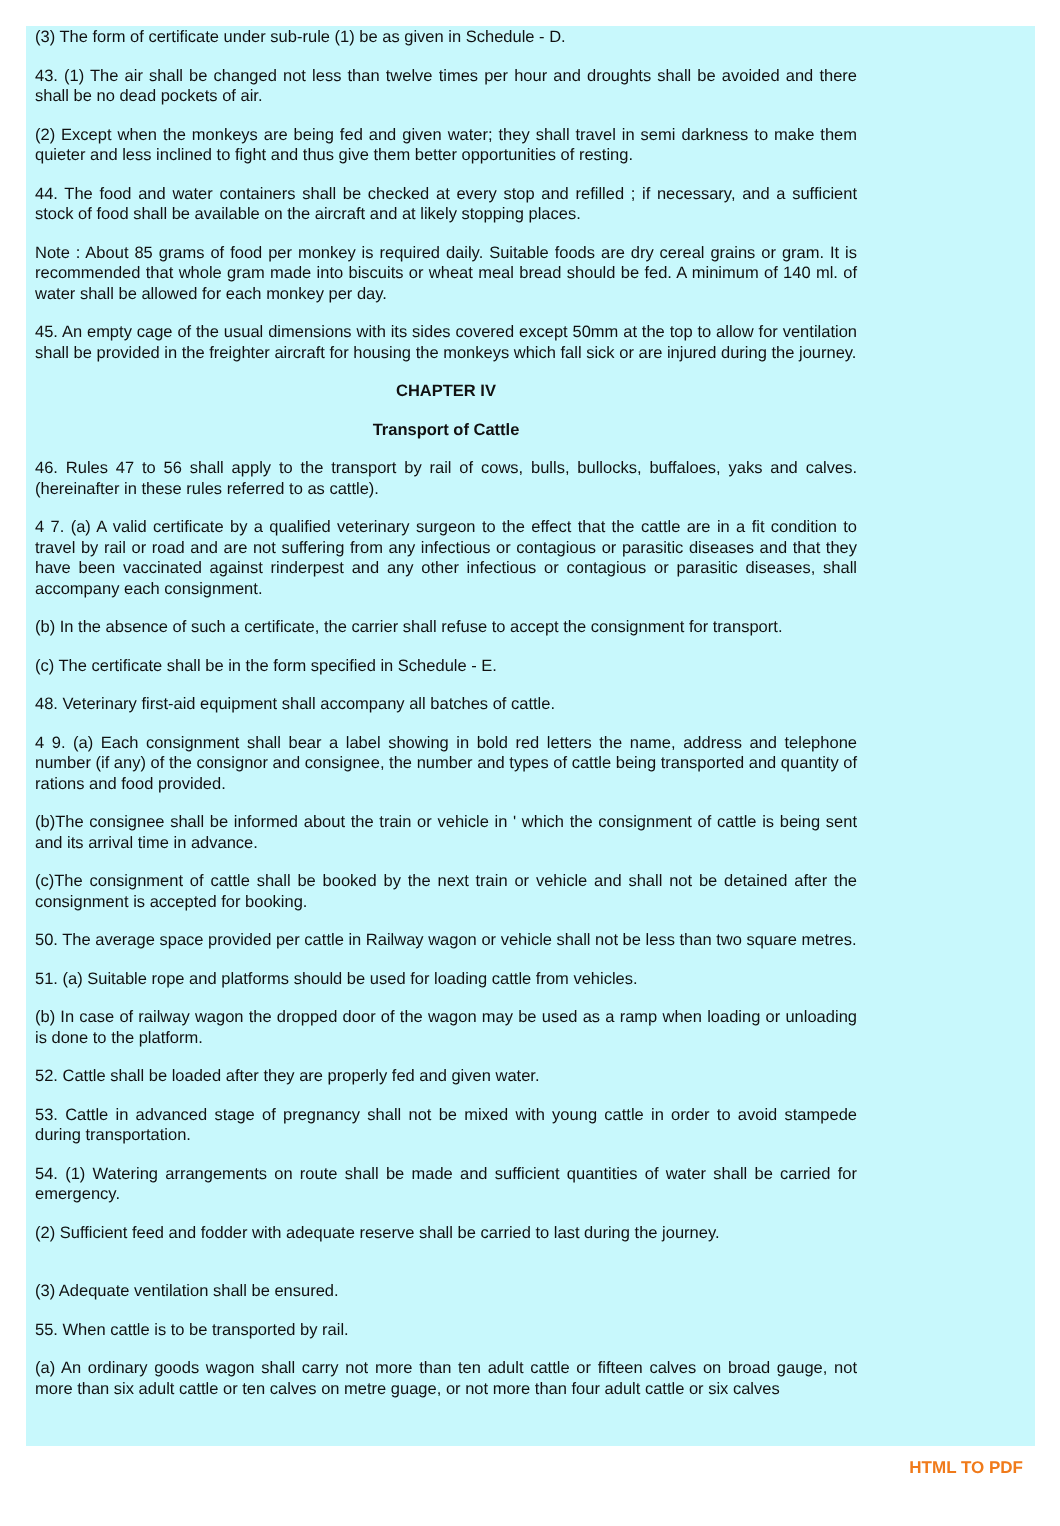(3) The form of certificate under sub-rule (1) be as given in Schedule - D.
43. (1) The air shall be changed not less than twelve times per hour and droughts shall be avoided and there shall be no dead pockets of air.
(2) Except when the monkeys are being fed and given water; they shall travel in semi darkness to make them quieter and less inclined to fight and thus give them better opportunities of resting.
44. The food and water containers shall be checked at every stop and refilled ; if necessary, and a sufficient stock of food shall be available on the aircraft and at likely stopping places.
Note : About 85 grams of food per monkey is required daily. Suitable foods are dry cereal grains or gram. It is recommended that whole gram made into biscuits or wheat meal bread should be fed. A minimum of 140 ml. of water shall be allowed for each monkey per day.
45. An empty cage of the usual dimensions with its sides covered except 50mm at the top to allow for ventilation shall be provided in the freighter aircraft for housing the monkeys which fall sick or are injured during the journey.
CHAPTER IV
Transport of Cattle
46. Rules 47 to 56 shall apply to the transport by rail of cows, bulls, bullocks, buffaloes, yaks and calves. (hereinafter in these rules referred to as cattle).
4 7. (a) A valid certificate by a qualified veterinary surgeon to the effect that the cattle are in a fit condition to travel by rail or road and are not suffering from any infectious or contagious or parasitic diseases and that they have been vaccinated against rinderpest and any other infectious or contagious or parasitic diseases, shall accompany each consignment.
(b) In the absence of such a certificate, the carrier shall refuse to accept the consignment for transport.
(c) The certificate shall be in the form specified in Schedule - E.
48. Veterinary first-aid equipment shall accompany all batches of cattle.
4 9. (a) Each consignment shall bear a label showing in bold red letters the name, address and telephone number (if any) of the consignor and consignee, the number and types of cattle being transported and quantity of rations and food provided.
(b)The consignee shall be informed about the train or vehicle in ' which the consignment of cattle is being sent and its arrival time in advance.
(c)The consignment of cattle shall be booked by the next train or vehicle and shall not be detained after the consignment is accepted for booking.
50. The average space provided per cattle in Railway wagon or vehicle shall not be less than two square metres.
51. (a) Suitable rope and platforms should be used for loading cattle from vehicles.
(b) In case of railway wagon the dropped door of the wagon may be used as a ramp when loading or unloading is done to the platform.
52. Cattle shall be loaded after they are properly fed and given water.
53. Cattle in advanced stage of pregnancy shall not be mixed with young cattle in order to avoid stampede during transportation.
54. (1) Watering arrangements on route shall be made and sufficient quantities of water shall be carried for emergency.
(2) Sufficient feed and fodder with adequate reserve shall be carried to last during the journey.
(3) Adequate ventilation shall be ensured.
55. When cattle is to be transported by rail.
(a) An ordinary goods wagon shall carry not more than ten adult cattle or fifteen calves on broad gauge, not more than six adult cattle or ten calves on metre guage, or not more than four adult cattle or six calves
HTML TO PDF